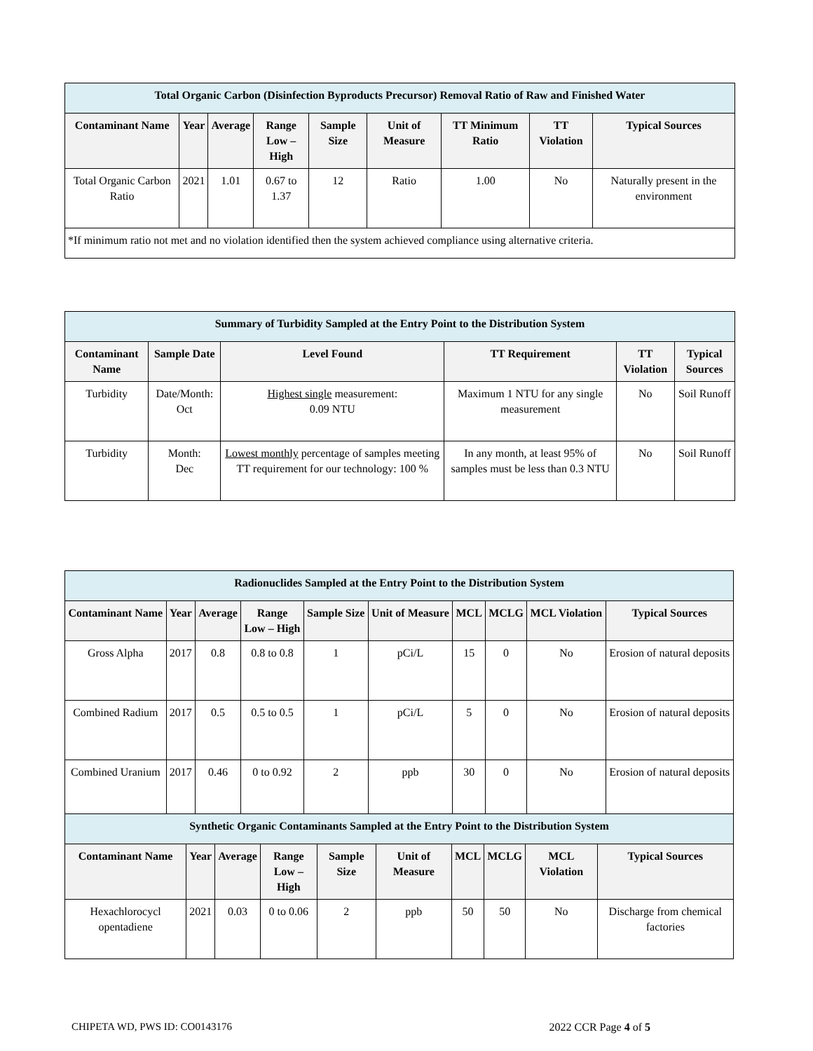| Total Organic Carbon (Disinfection Byproducts Precursor) Removal Ratio of Raw and Finished Water | | | | | | | | |
| --- | --- | --- | --- | --- | --- | --- | --- | --- |
| Contaminant Name | Year | Average | Range Low – High | Sample Size | Unit of Measure | TT Minimum Ratio | TT Violation | Typical Sources |
| Total Organic Carbon Ratio | 2021 | 1.01 | 0.67 to 1.37 | 12 | Ratio | 1.00 | No | Naturally present in the environment |
| *If minimum ratio not met and no violation identified then the system achieved compliance using alternative criteria. | | | | | | | | |
| Summary of Turbidity Sampled at the Entry Point to the Distribution System | | | | | |
| --- | --- | --- | --- | --- | --- |
| Contaminant Name | Sample Date | Level Found | TT Requirement | TT Violation | Typical Sources |
| Turbidity | Date/Month: Oct | Highest single measurement: 0.09 NTU | Maximum 1 NTU for any single measurement | No | Soil Runoff |
| Turbidity | Month: Dec | Lowest monthly percentage of samples meeting TT requirement for our technology: 100 % | In any month, at least 95% of samples must be less than 0.3 NTU | No | Soil Runoff |
| Radionuclides Sampled at the Entry Point to the Distribution System | | | | | | | | | |
| --- | --- | --- | --- | --- | --- | --- | --- | --- | --- |
| Contaminant Name | Year | Average | Range Low – High | Sample Size | Unit of Measure | MCL | MCLG | MCL Violation | Typical Sources |
| Gross Alpha | 2017 | 0.8 | 0.8 to 0.8 | 1 | pCi/L | 15 | 0 | No | Erosion of natural deposits |
| Combined Radium | 2017 | 0.5 | 0.5 to 0.5 | 1 | pCi/L | 5 | 0 | No | Erosion of natural deposits |
| Combined Uranium | 2017 | 0.46 | 0 to 0.92 | 2 | ppb | 30 | 0 | No | Erosion of natural deposits |
| Synthetic Organic Contaminants Sampled at the Entry Point to the Distribution System | | | | | | | | | |
| --- | --- | --- | --- | --- | --- | --- | --- | --- | --- |
| Contaminant Name | Year | Average | Range Low – High | Sample Size | Unit of Measure | MCL | MCLG | MCL Violation | Typical Sources |
| Hexachlorocycl opentadiene | 2021 | 0.03 | 0 to 0.06 | 2 | ppb | 50 | 50 | No | Discharge from chemical factories |
CHIPETA WD, PWS ID: CO0143176 2022 CCR Page 4 of 5